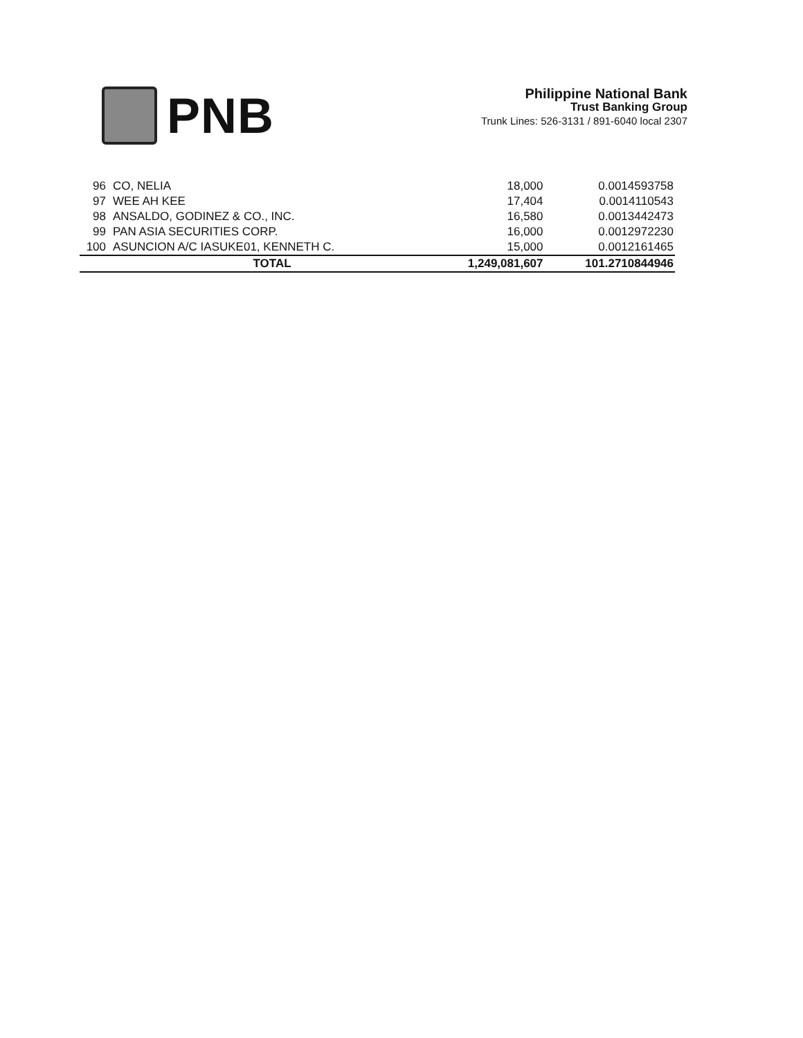PNB
Philippine National Bank
Trust Banking Group
Trunk Lines: 526-3131 / 891-6040 local 2307
| 96 | CO, NELIA | 18,000 | 0.0014593758 |
| 97 | WEE AH KEE | 17,404 | 0.0014110543 |
| 98 | ANSALDO, GODINEZ & CO., INC. | 16,580 | 0.0013442473 |
| 99 | PAN ASIA SECURITIES CORP. | 16,000 | 0.0012972230 |
| 100 | ASUNCION A/C IASUKE01, KENNETH C. | 15,000 | 0.0012161465 |
| | TOTAL | 1,249,081,607 | 101.2710844946 |